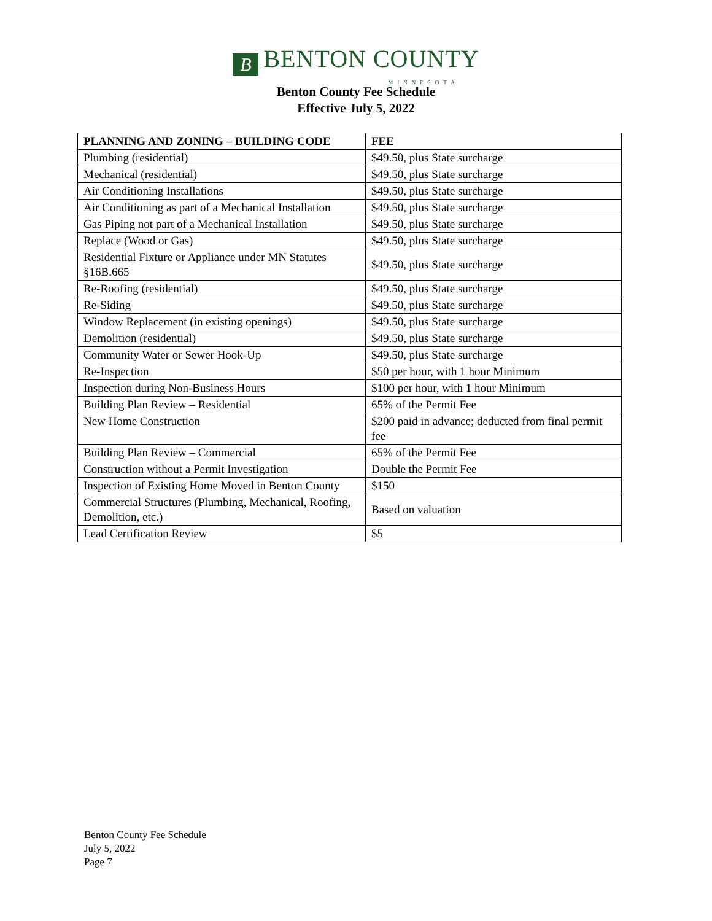B BENTON COUNTY
MINNESOTA
Benton County Fee Schedule
Effective July 5, 2022
| PLANNING AND ZONING – BUILDING CODE | FEE |
| --- | --- |
| Plumbing (residential) | $49.50, plus State surcharge |
| Mechanical (residential) | $49.50, plus State surcharge |
| Air Conditioning Installations | $49.50, plus State surcharge |
| Air Conditioning as part of a Mechanical Installation | $49.50, plus State surcharge |
| Gas Piping not part of a Mechanical Installation | $49.50, plus State surcharge |
| Replace (Wood or Gas) | $49.50, plus State surcharge |
| Residential Fixture or Appliance under MN Statutes §16B.665 | $49.50, plus State surcharge |
| Re-Roofing (residential) | $49.50, plus State surcharge |
| Re-Siding | $49.50, plus State surcharge |
| Window Replacement (in existing openings) | $49.50, plus State surcharge |
| Demolition (residential) | $49.50, plus State surcharge |
| Community Water or Sewer Hook-Up | $49.50, plus State surcharge |
| Re-Inspection | $50 per hour, with 1 hour Minimum |
| Inspection during Non-Business Hours | $100 per hour, with 1 hour Minimum |
| Building Plan Review – Residential | 65% of the Permit Fee |
| New Home Construction | $200 paid in advance; deducted from final permit fee |
| Building Plan Review – Commercial | 65% of the Permit Fee |
| Construction without a Permit Investigation | Double the Permit Fee |
| Inspection of Existing Home Moved in Benton County | $150 |
| Commercial Structures (Plumbing, Mechanical, Roofing, Demolition, etc.) | Based on valuation |
| Lead Certification Review | $5 |
Benton County Fee Schedule
July 5, 2022
Page 7